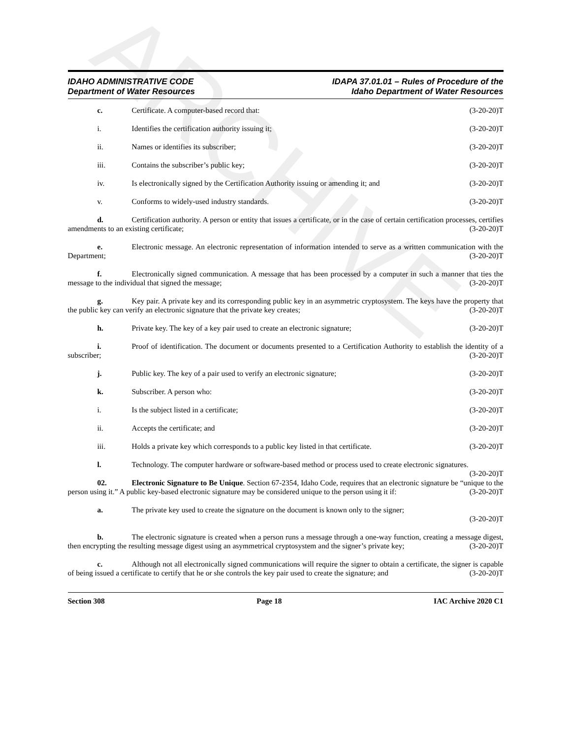ARCHIVE
IDAHO ADMINISTRATIVE CODE
Department of Water Resources
IDAPA 37.01.01 – Rules of Procedure of the
Idaho Department of Water Resources
c. Certificate. A computer-based record that:
(3-20-20)T
i. Identifies the certification authority issuing it;
(3-20-20)T
ii. Names or identifies its subscriber;
(3-20-20)T
iii. Contains the subscriber’s public key;
(3-20-20)T
iv. Is electronically signed by the Certification Authority issuing or amending it; and
(3-20-20)T
v. Conforms to widely-used industry standards.
(3-20-20)T
d. Certification authority. A person or entity that issues a certificate, or in the case of certain certification processes, certifies amendments to an existing certificate; (3-20-20)T
e. Electronic message. An electronic representation of information intended to serve as a written communication with the Department; (3-20-20)T
f. Electronically signed communication. A message that has been processed by a computer in such a manner that ties the message to the individual that signed the message; (3-20-20)T
g. Key pair. A private key and its corresponding public key in an asymmetric cryptosystem. The keys have the property that the public key can verify an electronic signature that the private key creates; (3-20-20)T
h. Private key. The key of a key pair used to create an electronic signature;
(3-20-20)T
i. Proof of identification. The document or documents presented to a Certification Authority to establish the identity of a subscriber; (3-20-20)T
j. Public key. The key of a pair used to verify an electronic signature;
(3-20-20)T
k. Subscriber. A person who: (3-20-20)T
i. Is the subject listed in a certificate;
(3-20-20)T
ii. Accepts the certificate; and (3-20-20)T
iii. Holds a private key which corresponds to a public key listed in that certificate.
(3-20-20)T
l. Technology. The computer hardware or software-based method or process used to create electronic signatures. (3-20-20)T
02. Electronic Signature to Be Unique. Section 67-2354, Idaho Code, requires that an electronic signature be “unique to the person using it.” A public key-based electronic signature may be considered unique to the person using it if: (3-20-20)T
a. The private key used to create the signature on the document is known only to the signer;
(3-20-20)T
b. The electronic signature is created when a person runs a message through a one-way function, creating a message digest, then encrypting the resulting message digest using an asymmetrical cryptosystem and the signer’s private key; (3-20-20)T
c. Although not all electronically signed communications will require the signer to obtain a certificate, the signer is capable of being issued a certificate to certify that he or she controls the key pair used to create the signature; and (3-20-20)T
Section 308 Page 18 IAC Archive 2020 C1